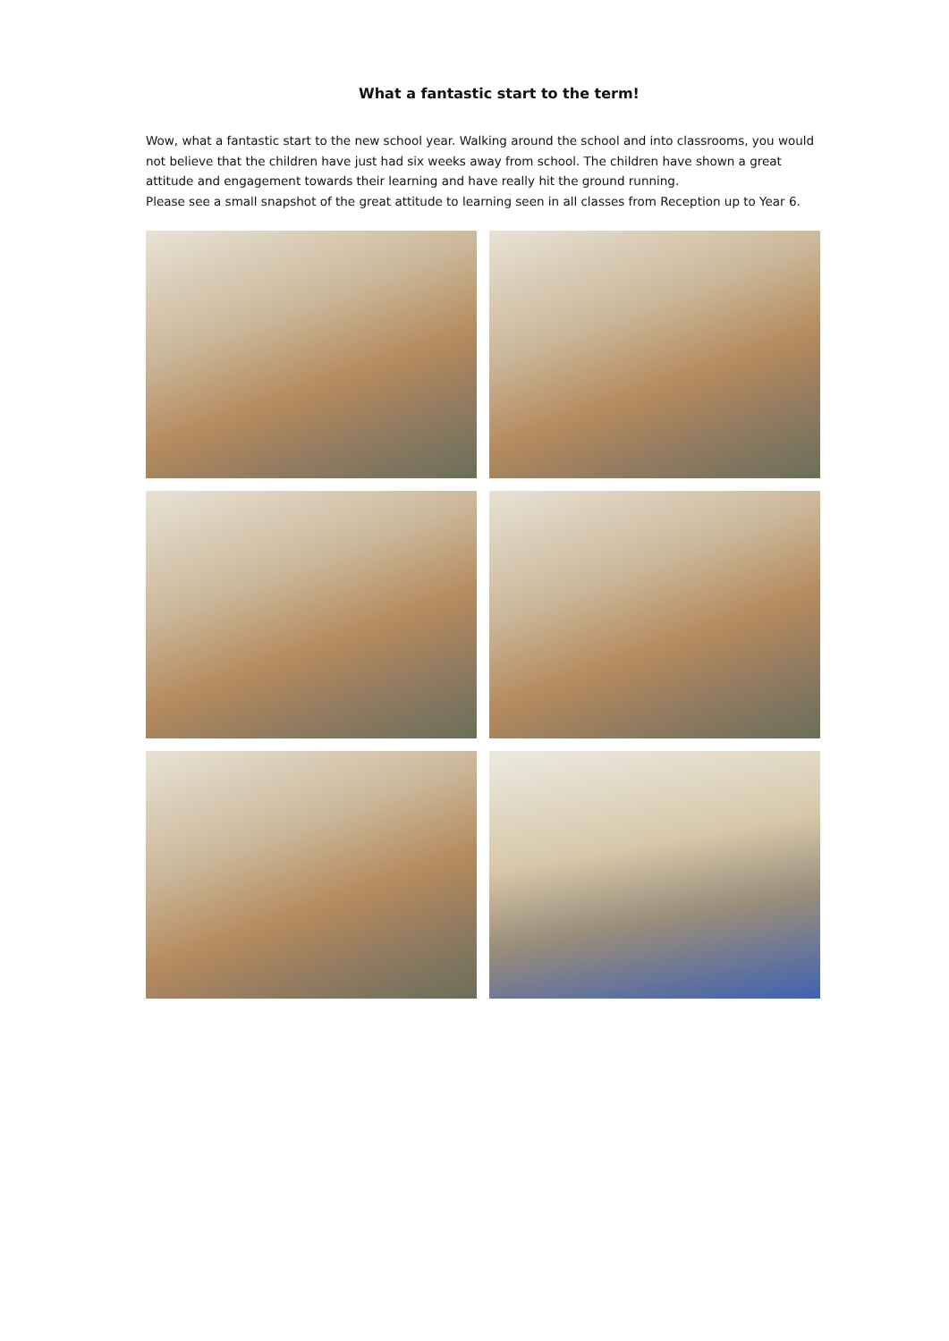What a fantastic start to the term!
Wow, what a fantastic start to the new school year. Walking around the school and into classrooms, you would not believe that the children have just had six weeks away from school. The children have shown a great attitude and engagement towards their learning and have really hit the ground running.
Please see a small snapshot of the great attitude to learning seen in all classes from Reception up to Year 6.